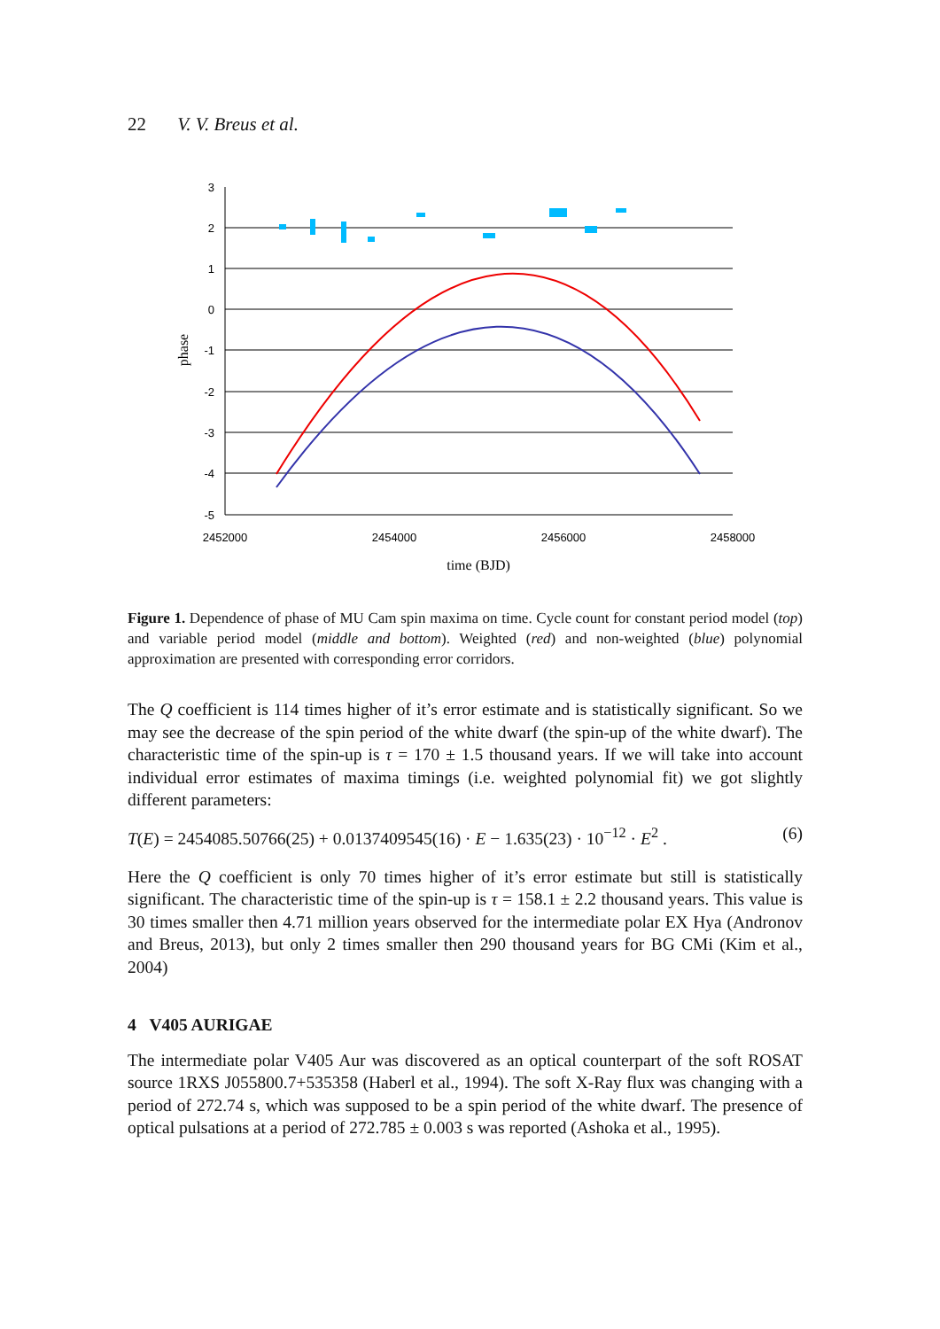22 V. V. Breus et al.
3
2
1
0
-1
-2
-3
-4
-5
2452000
2454000
2456000
2458000
time (BJD)
phase
Figure 1. Dependence of phase of MU Cam spin maxima on time. Cycle count for constant period model (top) and variable period model (middle and bottom). Weighted (red) and non-weighted (blue) polynomial approximation are presented with corresponding error corridors.
The Q coefficient is 114 times higher of it’s error estimate and is statistically significant. So we may see the decrease of the spin period of the white dwarf (the spin-up of the white dwarf). The characteristic time of the spin-up is τ = 170 ± 1.5 thousand years. If we will take into account individual error estimates of maxima timings (i.e. weighted polynomial fit) we got slightly different parameters:
T(E) = 2454085.50766(25) + 0.0137409545(16) · E − 1.635(23) · 10<sup>−12</sup> · E<sup>2</sup> . (6)
Here the Q coefficient is only 70 times higher of it’s error estimate but still is statistically significant. The characteristic time of the spin-up is τ = 158.1 ± 2.2 thousand years. This value is 30 times smaller then 4.71 million years observed for the intermediate polar EX Hya (Andronov and Breus, 2013), but only 2 times smaller then 290 thousand years for BG CMi (Kim et al., 2004)
4 V405 AURIGAE
The intermediate polar V405 Aur was discovered as an optical counterpart of the soft ROSAT source 1RXS J055800.7+535358 (Haberl et al., 1994). The soft X-Ray flux was changing with a period of 272.74 s, which was supposed to be a spin period of the white dwarf. The presence of optical pulsations at a period of 272.785 ± 0.003 s was reported (Ashoka et al., 1995).